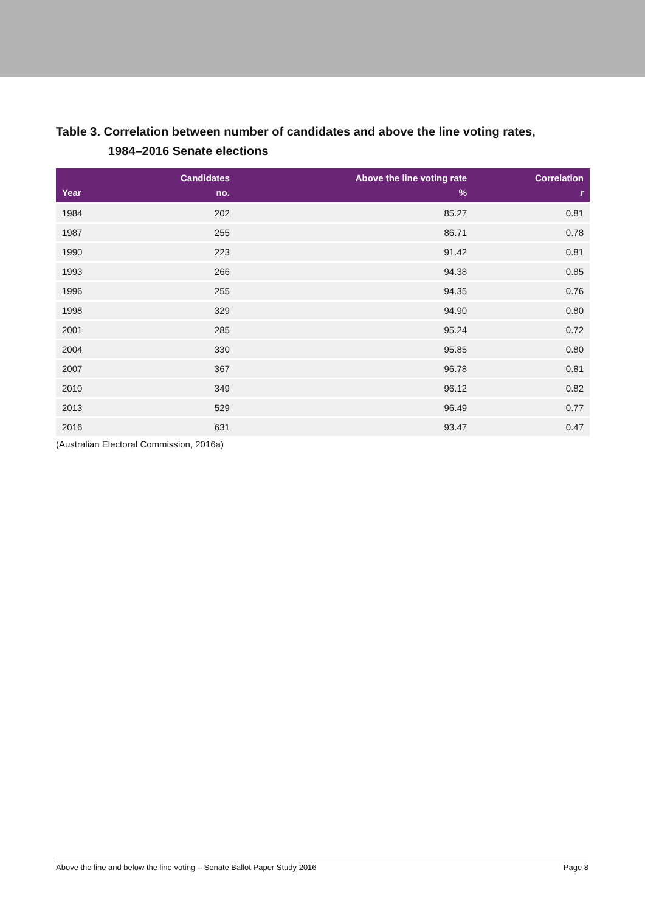Table 3. Correlation between number of candidates and above the line voting rates,
1984–2016 Senate elections
| Year | Candidates no. | Above the line voting rate % | Correlation r |
| --- | --- | --- | --- |
| 1984 | 202 | 85.27 | 0.81 |
| 1987 | 255 | 86.71 | 0.78 |
| 1990 | 223 | 91.42 | 0.81 |
| 1993 | 266 | 94.38 | 0.85 |
| 1996 | 255 | 94.35 | 0.76 |
| 1998 | 329 | 94.90 | 0.80 |
| 2001 | 285 | 95.24 | 0.72 |
| 2004 | 330 | 95.85 | 0.80 |
| 2007 | 367 | 96.78 | 0.81 |
| 2010 | 349 | 96.12 | 0.82 |
| 2013 | 529 | 96.49 | 0.77 |
| 2016 | 631 | 93.47 | 0.47 |
(Australian Electoral Commission, 2016a)
Above the line and below the line voting – Senate Ballot Paper Study 2016 Page 8